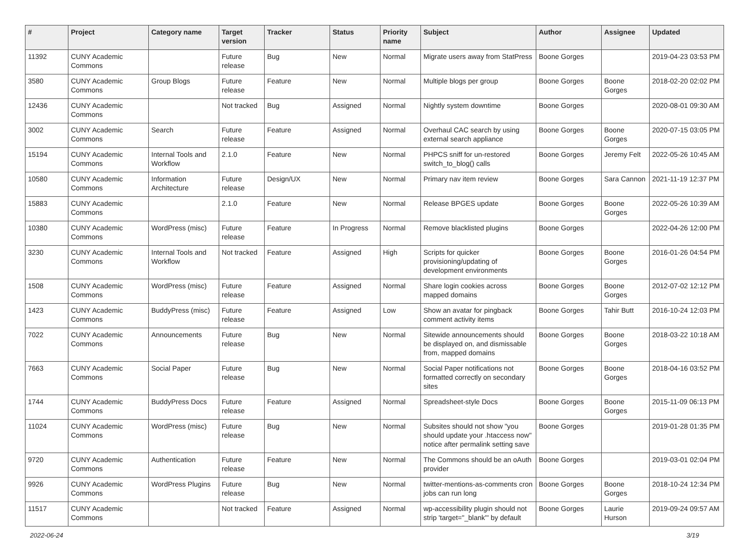| # | Project | Category name | Target version | Tracker | Status | Priority name | Subject | Author | Assignee | Updated |
| --- | --- | --- | --- | --- | --- | --- | --- | --- | --- | --- |
| 11392 | CUNY Academic Commons | | Future release | Bug | New | Normal | Migrate users away from StatPress | Boone Gorges | | 2019-04-23 03:53 PM |
| 3580 | CUNY Academic Commons | Group Blogs | Future release | Feature | New | Normal | Multiple blogs per group | Boone Gorges | Boone Gorges | 2018-02-20 02:02 PM |
| 12436 | CUNY Academic Commons | | Not tracked | Bug | Assigned | Normal | Nightly system downtime | Boone Gorges | | 2020-08-01 09:30 AM |
| 3002 | CUNY Academic Commons | Search | Future release | Feature | Assigned | Normal | Overhaul CAC search by using external search appliance | Boone Gorges | Boone Gorges | 2020-07-15 03:05 PM |
| 15194 | CUNY Academic Commons | Internal Tools and Workflow | 2.1.0 | Feature | New | Normal | PHPCS sniff for un-restored switch_to_blog() calls | Boone Gorges | Jeremy Felt | 2022-05-26 10:45 AM |
| 10580 | CUNY Academic Commons | Information Architecture | Future release | Design/UX | New | Normal | Primary nav item review | Boone Gorges | Sara Cannon | 2021-11-19 12:37 PM |
| 15883 | CUNY Academic Commons | | 2.1.0 | Feature | New | Normal | Release BPGES update | Boone Gorges | Boone Gorges | 2022-05-26 10:39 AM |
| 10380 | CUNY Academic Commons | WordPress (misc) | Future release | Feature | In Progress | Normal | Remove blacklisted plugins | Boone Gorges | | 2022-04-26 12:00 PM |
| 3230 | CUNY Academic Commons | Internal Tools and Workflow | Not tracked | Feature | Assigned | High | Scripts for quicker provisioning/updating of development environments | Boone Gorges | Boone Gorges | 2016-01-26 04:54 PM |
| 1508 | CUNY Academic Commons | WordPress (misc) | Future release | Feature | Assigned | Normal | Share login cookies across mapped domains | Boone Gorges | Boone Gorges | 2012-07-02 12:12 PM |
| 1423 | CUNY Academic Commons | BuddyPress (misc) | Future release | Feature | Assigned | Low | Show an avatar for pingback comment activity items | Boone Gorges | Tahir Butt | 2016-10-24 12:03 PM |
| 7022 | CUNY Academic Commons | Announcements | Future release | Bug | New | Normal | Sitewide announcements should be displayed on, and dismissable from, mapped domains | Boone Gorges | Boone Gorges | 2018-03-22 10:18 AM |
| 7663 | CUNY Academic Commons | Social Paper | Future release | Bug | New | Normal | Social Paper notifications not formatted correctly on secondary sites | Boone Gorges | Boone Gorges | 2018-04-16 03:52 PM |
| 1744 | CUNY Academic Commons | BuddyPress Docs | Future release | Feature | Assigned | Normal | Spreadsheet-style Docs | Boone Gorges | Boone Gorges | 2015-11-09 06:13 PM |
| 11024 | CUNY Academic Commons | WordPress (misc) | Future release | Bug | New | Normal | Subsites should not show "you should update your .htaccess now" notice after permalink setting save | Boone Gorges | | 2019-01-28 01:35 PM |
| 9720 | CUNY Academic Commons | Authentication | Future release | Feature | New | Normal | The Commons should be an oAuth provider | Boone Gorges | | 2019-03-01 02:04 PM |
| 9926 | CUNY Academic Commons | WordPress Plugins | Future release | Bug | New | Normal | twitter-mentions-as-comments cron jobs can run long | Boone Gorges | Boone Gorges | 2018-10-24 12:34 PM |
| 11517 | CUNY Academic Commons | | Not tracked | Feature | Assigned | Normal | wp-accessibility plugin should not strip 'target="_blank"' by default | Boone Gorges | Laurie Hurson | 2019-09-24 09:57 AM |
2022-06-24 3/19